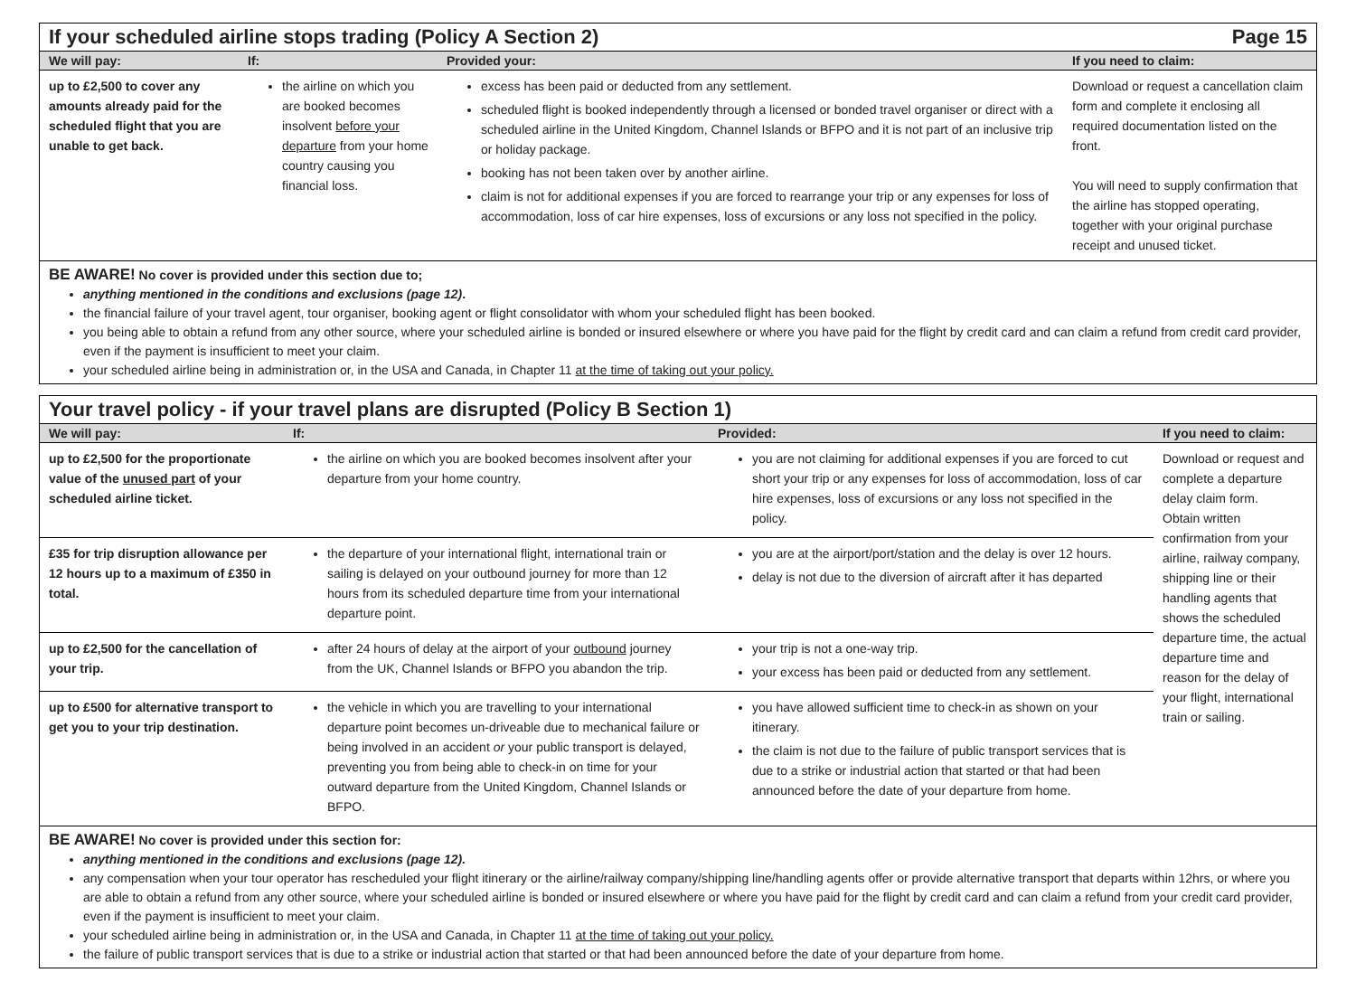If your scheduled airline stops trading (Policy A Section 2) Page 15
| We will pay: | If: | Provided your: | If you need to claim: |
| --- | --- | --- | --- |
| up to £2,500 to cover any amounts already paid for the scheduled flight that you are unable to get back. | the airline on which you are booked becomes insolvent before your departure from your home country causing you financial loss. | excess has been paid or deducted from any settlement. scheduled flight is booked independently through a licensed or bonded travel organiser or direct with a scheduled airline in the United Kingdom, Channel Islands or BFPO and it is not part of an inclusive trip or holiday package. booking has not been taken over by another airline. claim is not for additional expenses if you are forced to rearrange your trip or any expenses for loss of accommodation, loss of car hire expenses, loss of excursions or any loss not specified in the policy. | Download or request a cancellation claim form and complete it enclosing all required documentation listed on the front. You will need to supply confirmation that the airline has stopped operating, together with your original purchase receipt and unused ticket. |
BE AWARE! No cover is provided under this section due to;
anything mentioned in the conditions and exclusions (page 12).
the financial failure of your travel agent, tour organiser, booking agent or flight consolidator with whom your scheduled flight has been booked.
you being able to obtain a refund from any other source, where your scheduled airline is bonded or insured elsewhere or where you have paid for the flight by credit card and can claim a refund from credit card provider, even if the payment is insufficient to meet your claim.
your scheduled airline being in administration or, in the USA and Canada, in Chapter 11 at the time of taking out your policy.
Your travel policy - if your travel plans are disrupted (Policy B Section 1)
| We will pay: | If: | Provided: | If you need to claim: |
| --- | --- | --- | --- |
| up to £2,500 for the proportionate value of the unused part of your scheduled airline ticket. | the airline on which you are booked becomes insolvent after your departure from your home country. | you are not claiming for additional expenses if you are forced to cut short your trip or any expenses for loss of accommodation, loss of car hire expenses, loss of excursions or any loss not specified in the policy. | Download or request and complete a departure delay claim form. Obtain written confirmation from your airline, railway company, shipping line or their handling agents that shows the scheduled departure time, the actual departure time and reason for the delay of your flight, international train or sailing. |
| £35 for trip disruption allowance per 12 hours up to a maximum of £350 in total. | the departure of your international flight, international train or sailing is delayed on your outbound journey for more than 12 hours from its scheduled departure time from your international departure point. | you are at the airport/port/station and the delay is over 12 hours. delay is not due to the diversion of aircraft after it has departed | |
| up to £2,500 for the cancellation of your trip. | after 24 hours of delay at the airport of your outbound journey from the UK, Channel Islands or BFPO you abandon the trip. | your trip is not a one-way trip. your excess has been paid or deducted from any settlement. | |
| up to £500 for alternative transport to get you to your trip destination. | the vehicle in which you are travelling to your international departure point becomes un-driveable due to mechanical failure or being involved in an accident or your public transport is delayed, preventing you from being able to check-in on time for your outward departure from the United Kingdom, Channel Islands or BFPO. | you have allowed sufficient time to check-in as shown on your itinerary. the claim is not due to the failure of public transport services that is due to a strike or industrial action that started or that had been announced before the date of your departure from home. | |
BE AWARE! No cover is provided under this section for:
anything mentioned in the conditions and exclusions (page 12).
any compensation when your tour operator has rescheduled your flight itinerary or the airline/railway company/shipping line/handling agents offer or provide alternative transport that departs within 12hrs, or where you are able to obtain a refund from any other source, where your scheduled airline is bonded or insured elsewhere or where you have paid for the flight by credit card and can claim a refund from your credit card provider, even if the payment is insufficient to meet your claim.
your scheduled airline being in administration or, in the USA and Canada, in Chapter 11 at the time of taking out your policy.
the failure of public transport services that is due to a strike or industrial action that started or that had been announced before the date of your departure from home.